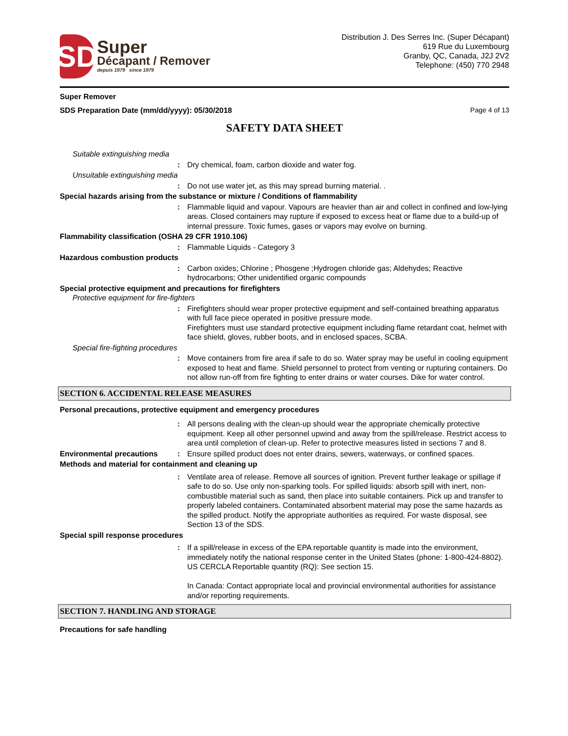SD
Super
Décapant / Remover
depuis 1979 since 1979
Distribution J. Des Serres Inc. (Super Décapant)
619 Rue du Luxembourg
Granby, QC, Canada, J2J 2V2
Telephone: (450) 770 2948
Super Remover
SDS Preparation Date (mm/dd/yyyy): 05/30/2018 Page 4 of 13
SAFETY DATA SHEET
Suitable extinguishing media
: Dry chemical, foam, carbon dioxide and water fog.
Unsuitable extinguishing media
: Do not use water jet, as this may spread burning material. .
Special hazards arising from the substance or mixture / Conditions of flammability
: Flammable liquid and vapour. Vapours are heavier than air and collect in confined and low-lying areas. Closed containers may rupture if exposed to excess heat or flame due to a build-up of internal pressure. Toxic fumes, gases or vapors may evolve on burning.
Flammability classification (OSHA 29 CFR 1910.106)
: Flammable Liquids - Category 3
Hazardous combustion products
: Carbon oxides; Chlorine ; Phosgene ;Hydrogen chloride gas; Aldehydes; Reactive hydrocarbons; Other unidentified organic compounds
Special protective equipment and precautions for firefighters
Protective equipment for fire-fighters
: Firefighters should wear proper protective equipment and self-contained breathing apparatus with full face piece operated in positive pressure mode.
Firefighters must use standard protective equipment including flame retardant coat, helmet with face shield, gloves, rubber boots, and in enclosed spaces, SCBA.
Special fire-fighting procedures
: Move containers from fire area if safe to do so. Water spray may be useful in cooling equipment exposed to heat and flame. Shield personnel to protect from venting or rupturing containers. Do not allow run-off from fire fighting to enter drains or water courses. Dike for water control.
SECTION 6. ACCIDENTAL RELEASE MEASURES
Personal precautions, protective equipment and emergency procedures
: All persons dealing with the clean-up should wear the appropriate chemically protective equipment. Keep all other personnel upwind and away from the spill/release. Restrict access to area until completion of clean-up. Refer to protective measures listed in sections 7 and 8.
Environmental precautions : Ensure spilled product does not enter drains, sewers, waterways, or confined spaces.
Methods and material for containment and cleaning up
: Ventilate area of release. Remove all sources of ignition. Prevent further leakage or spillage if safe to do so. Use only non-sparking tools. For spilled liquids: absorb spill with inert, non-combustible material such as sand, then place into suitable containers. Pick up and transfer to properly labeled containers. Contaminated absorbent material may pose the same hazards as the spilled product. Notify the appropriate authorities as required. For waste disposal, see Section 13 of the SDS.
Special spill response procedures
: If a spill/release in excess of the EPA reportable quantity is made into the environment, immediately notify the national response center in the United States (phone: 1-800-424-8802).
US CERCLA Reportable quantity (RQ): See section 15.
In Canada: Contact appropriate local and provincial environmental authorities for assistance and/or reporting requirements.
SECTION 7. HANDLING AND STORAGE
Precautions for safe handling